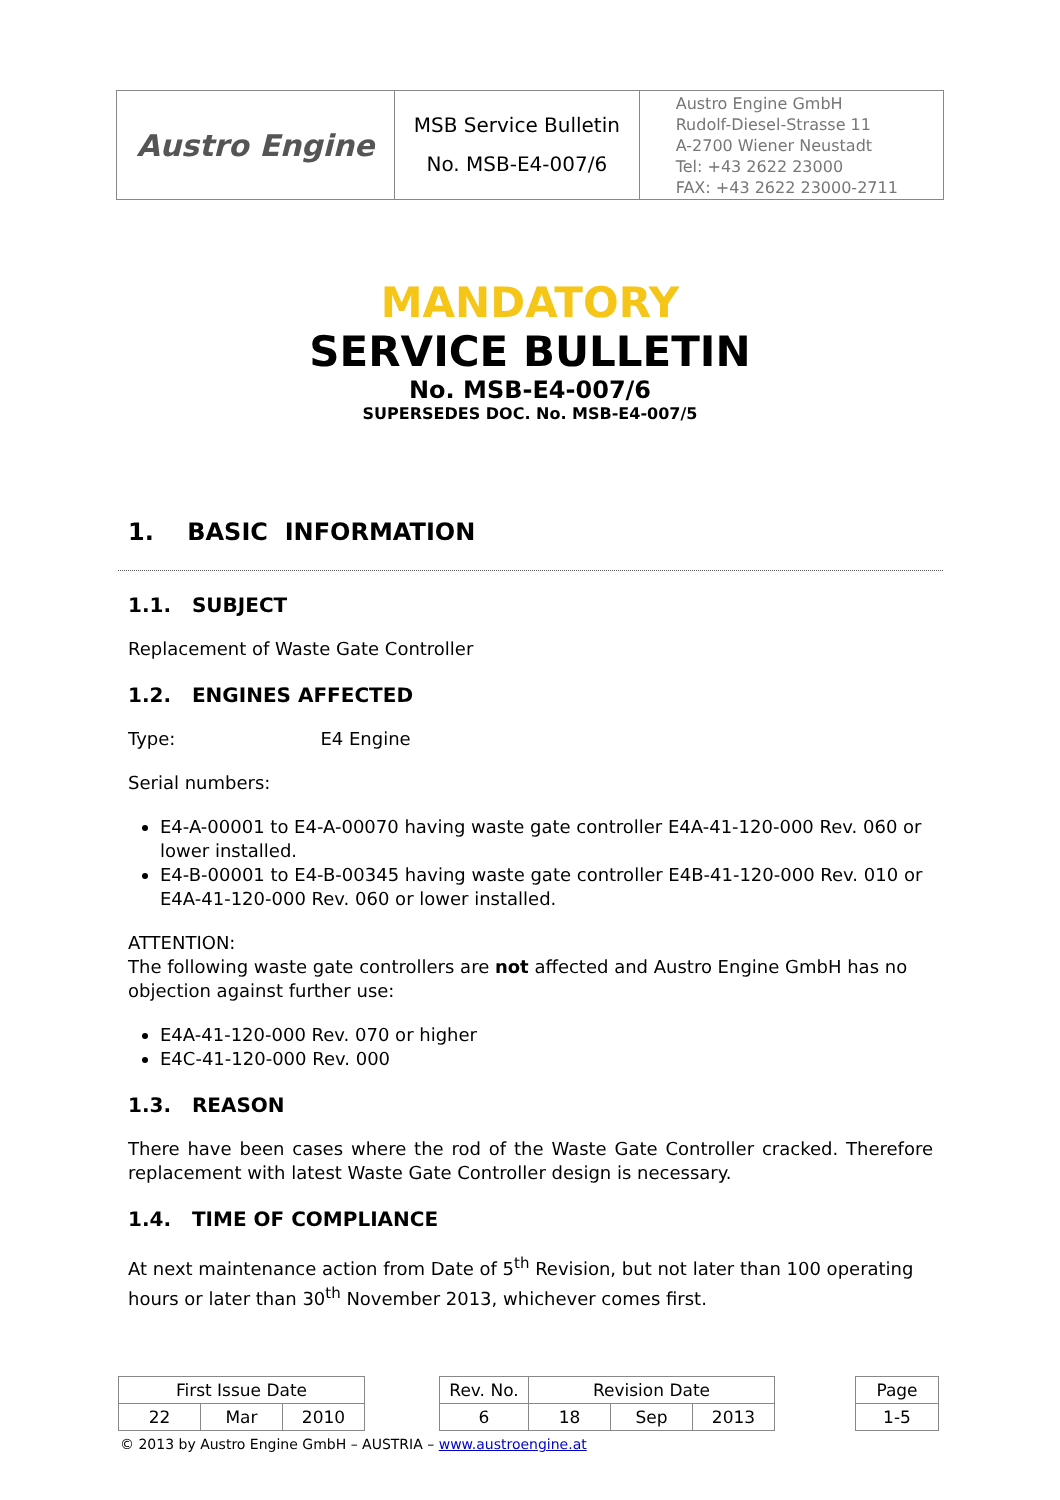| Austro Engine | MSB Service Bulletin No. MSB-E4-007/6 | Austro Engine GmbH Rudolf-Diesel-Strasse 11 A-2700 Wiener Neustadt Tel: +43 2622 23000 FAX: +43 2622 23000-2711 |
MANDATORY
SERVICE BULLETIN
No. MSB-E4-007/6
SUPERSEDES DOC. No. MSB-E4-007/5
1. BASIC INFORMATION
1.1. SUBJECT
Replacement of Waste Gate Controller
1.2. ENGINES AFFECTED
Type: E4 Engine
Serial numbers:
E4-A-00001 to E4-A-00070 having waste gate controller E4A-41-120-000 Rev. 060 or lower installed.
E4-B-00001 to E4-B-00345 having waste gate controller E4B-41-120-000 Rev. 010 or E4A-41-120-000 Rev. 060 or lower installed.
ATTENTION:
The following waste gate controllers are not affected and Austro Engine GmbH has no objection against further use:
E4A-41-120-000 Rev. 070 or higher
E4C-41-120-000 Rev. 000
1.3. REASON
There have been cases where the rod of the Waste Gate Controller cracked. Therefore replacement with latest Waste Gate Controller design is necessary.
1.4. TIME OF COMPLIANCE
At next maintenance action from Date of 5<sup>th</sup> Revision, but not later than 100 operating hours or later than 30<sup>th</sup> November 2013, whichever comes first.
| First Issue Date | | | | Rev. No. | Revision Date | | | | Page |
| 22 | Mar | 2010 | | 6 | 18 | Sep | 2013 | | 1-5 |
© 2013 by Austro Engine GmbH – AUSTRIA – www.austroengine.at